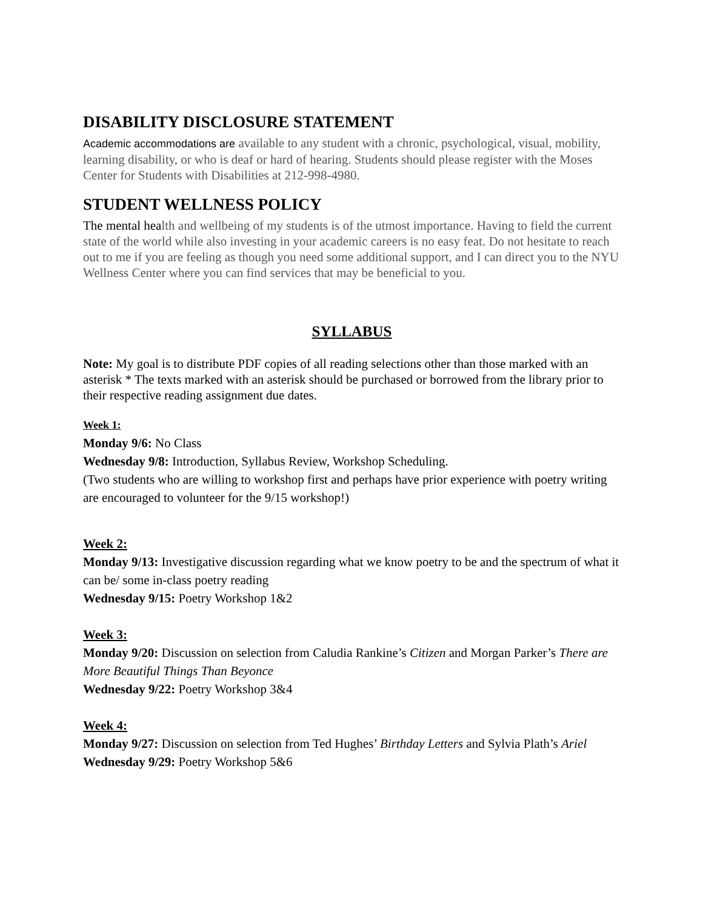DISABILITY DISCLOSURE STATEMENT
Academic accommodations are available to any student with a chronic, psychological, visual, mobility, learning disability, or who is deaf or hard of hearing. Students should please register with the Moses Center for Students with Disabilities at 212-998-4980.
STUDENT WELLNESS POLICY
The mental health and wellbeing of my students is of the utmost importance. Having to field the current state of the world while also investing in your academic careers is no easy feat. Do not hesitate to reach out to me if you are feeling as though you need some additional support, and I can direct you to the NYU Wellness Center where you can find services that may be beneficial to you.
SYLLABUS
Note: My goal is to distribute PDF copies of all reading selections other than those marked with an asterisk * The texts marked with an asterisk should be purchased or borrowed from the library prior to their respective reading assignment due dates.
Week 1:
Monday 9/6: No Class
Wednesday 9/8: Introduction, Syllabus Review, Workshop Scheduling.
(Two students who are willing to workshop first and perhaps have prior experience with poetry writing are encouraged to volunteer for the 9/15 workshop!)
Week 2:
Monday 9/13: Investigative discussion regarding what we know poetry to be and the spectrum of what it can be/ some in-class poetry reading
Wednesday 9/15: Poetry Workshop 1&2
Week 3:
Monday 9/20: Discussion on selection from Caludia Rankine’s Citizen and Morgan Parker’s There are More Beautiful Things Than Beyonce
Wednesday 9/22: Poetry Workshop 3&4
Week 4:
Monday 9/27: Discussion on selection from Ted Hughes’ Birthday Letters and Sylvia Plath’s Ariel
Wednesday 9/29: Poetry Workshop 5&6